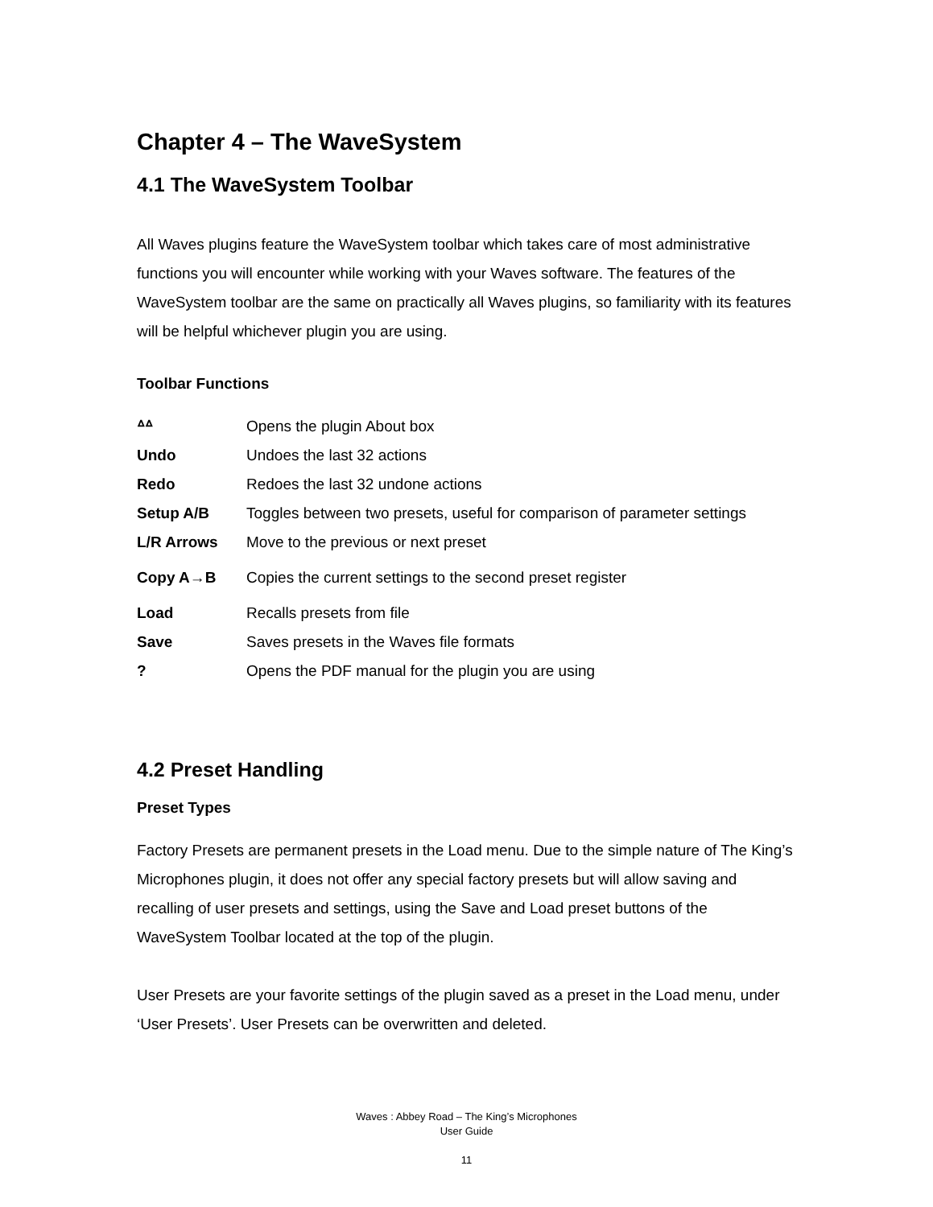Chapter 4 – The WaveSystem
4.1 The WaveSystem Toolbar
All Waves plugins feature the WaveSystem toolbar which takes care of most administrative functions you will encounter while working with your Waves software. The features of the WaveSystem toolbar are the same on practically all Waves plugins, so familiarity with its features will be helpful whichever plugin you are using.
Toolbar Functions
| ᐞᐞ | Opens the plugin About box |
| Undo | Undoes the last 32 actions |
| Redo | Redoes the last 32 undone actions |
| Setup A/B | Toggles between two presets, useful for comparison of parameter settings |
| L/R Arrows | Move to the previous or next preset |
| Copy A→B | Copies the current settings to the second preset register |
| Load | Recalls presets from file |
| Save | Saves presets in the Waves file formats |
| ? | Opens the PDF manual for the plugin you are using |
4.2 Preset Handling
Preset Types
Factory Presets are permanent presets in the Load menu. Due to the simple nature of The King’s Microphones plugin, it does not offer any special factory presets but will allow saving and recalling of user presets and settings, using the Save and Load preset buttons of the WaveSystem Toolbar located at the top of the plugin.
User Presets are your favorite settings of the plugin saved as a preset in the Load menu, under ‘User Presets’. User Presets can be overwritten and deleted.
Waves : Abbey Road – The King’s Microphones
User Guide
11